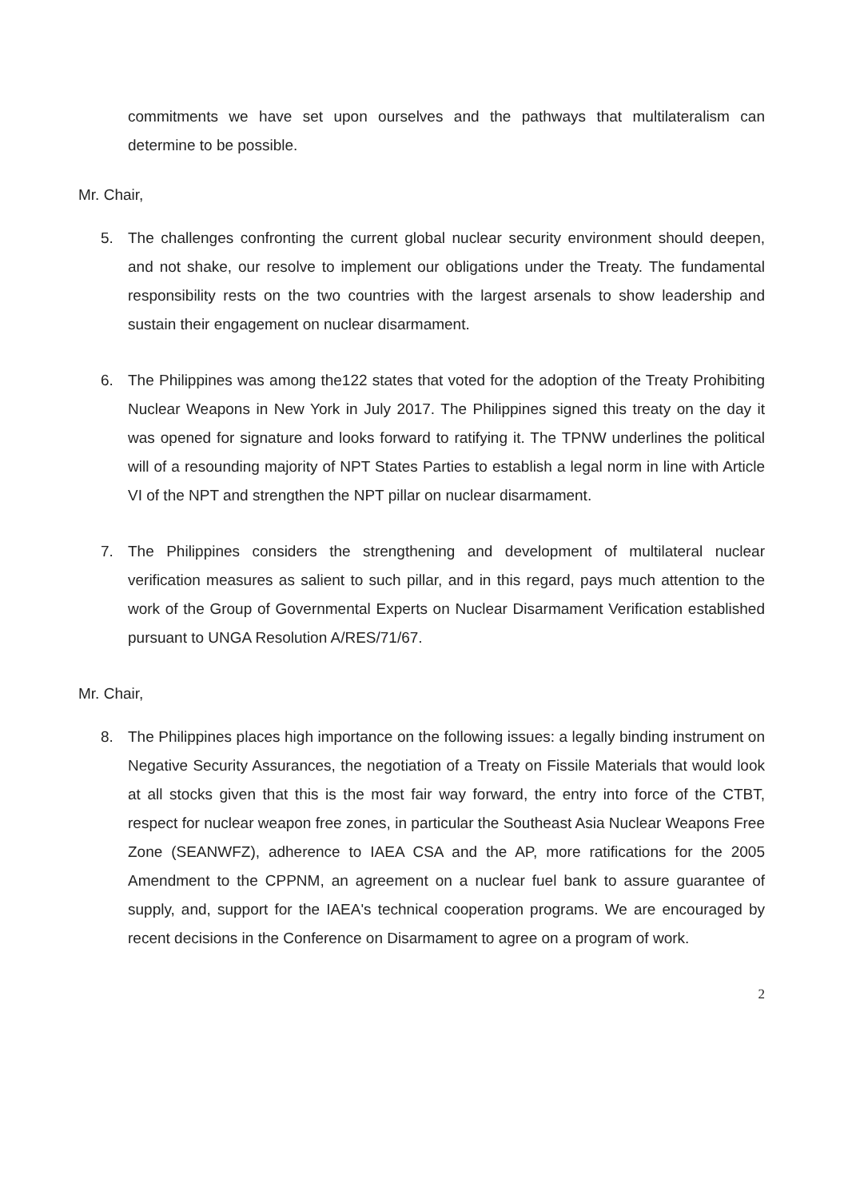commitments we have set upon ourselves and the pathways that multilateralism can determine to be possible.
Mr. Chair,
5. The challenges confronting the current global nuclear security environment should deepen, and not shake, our resolve to implement our obligations under the Treaty. The fundamental responsibility rests on the two countries with the largest arsenals to show leadership and sustain their engagement on nuclear disarmament.
6. The Philippines was among the122 states that voted for the adoption of the Treaty Prohibiting Nuclear Weapons in New York in July 2017. The Philippines signed this treaty on the day it was opened for signature and looks forward to ratifying it. The TPNW underlines the political will of a resounding majority of NPT States Parties to establish a legal norm in line with Article VI of the NPT and strengthen the NPT pillar on nuclear disarmament.
7. The Philippines considers the strengthening and development of multilateral nuclear verification measures as salient to such pillar, and in this regard, pays much attention to the work of the Group of Governmental Experts on Nuclear Disarmament Verification established pursuant to UNGA Resolution A/RES/71/67.
Mr. Chair,
8. The Philippines places high importance on the following issues: a legally binding instrument on Negative Security Assurances, the negotiation of a Treaty on Fissile Materials that would look at all stocks given that this is the most fair way forward, the entry into force of the CTBT, respect for nuclear weapon free zones, in particular the Southeast Asia Nuclear Weapons Free Zone (SEANWFZ), adherence to IAEA CSA and the AP, more ratifications for the 2005 Amendment to the CPPNM, an agreement on a nuclear fuel bank to assure guarantee of supply, and, support for the IAEA's technical cooperation programs. We are encouraged by recent decisions in the Conference on Disarmament to agree on a program of work.
2